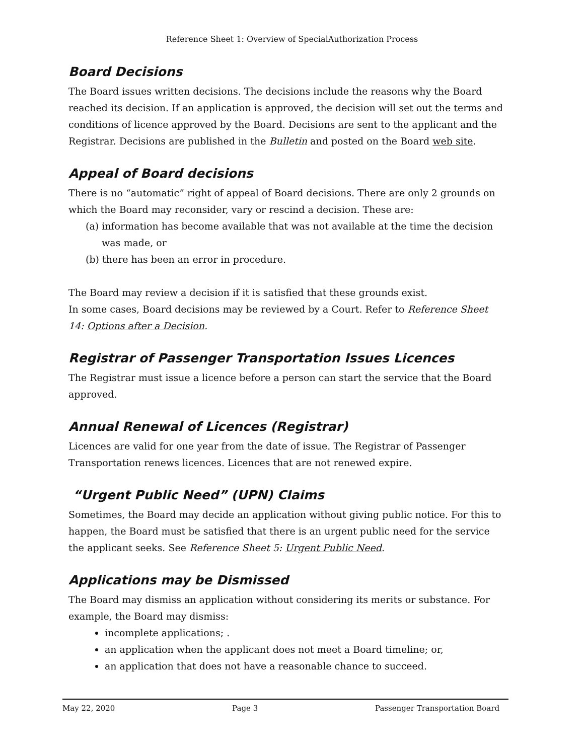Reference Sheet 1: Overview of SpecialAuthorization Process
Board Decisions
The Board issues written decisions. The decisions include the reasons why the Board reached its decision. If an application is approved, the decision will set out the terms and conditions of licence approved by the Board. Decisions are sent to the applicant and the Registrar. Decisions are published in the Bulletin and posted on the Board web site.
Appeal of Board decisions
There is no “automatic” right of appeal of Board decisions. There are only 2 grounds on which the Board may reconsider, vary or rescind a decision. These are:
(a) information has become available that was not available at the time the decision was made, or
(b) there has been an error in procedure.
The Board may review a decision if it is satisfied that these grounds exist.
In some cases, Board decisions may be reviewed by a Court. Refer to Reference Sheet 14: Options after a Decision.
Registrar of Passenger Transportation Issues Licences
The Registrar must issue a licence before a person can start the service that the Board approved.
Annual Renewal of Licences (Registrar)
Licences are valid for one year from the date of issue. The Registrar of Passenger Transportation renews licences. Licences that are not renewed expire.
“Urgent Public Need” (UPN) Claims
Sometimes, the Board may decide an application without giving public notice. For this to happen, the Board must be satisfied that there is an urgent public need for the service the applicant seeks. See Reference Sheet 5: Urgent Public Need.
Applications may be Dismissed
The Board may dismiss an application without considering its merits or substance. For example, the Board may dismiss:
incomplete applications; .
an application when the applicant does not meet a Board timeline; or,
an application that does not have a reasonable chance to succeed.
May 22, 2020 Page 3 Passenger Transportation Board